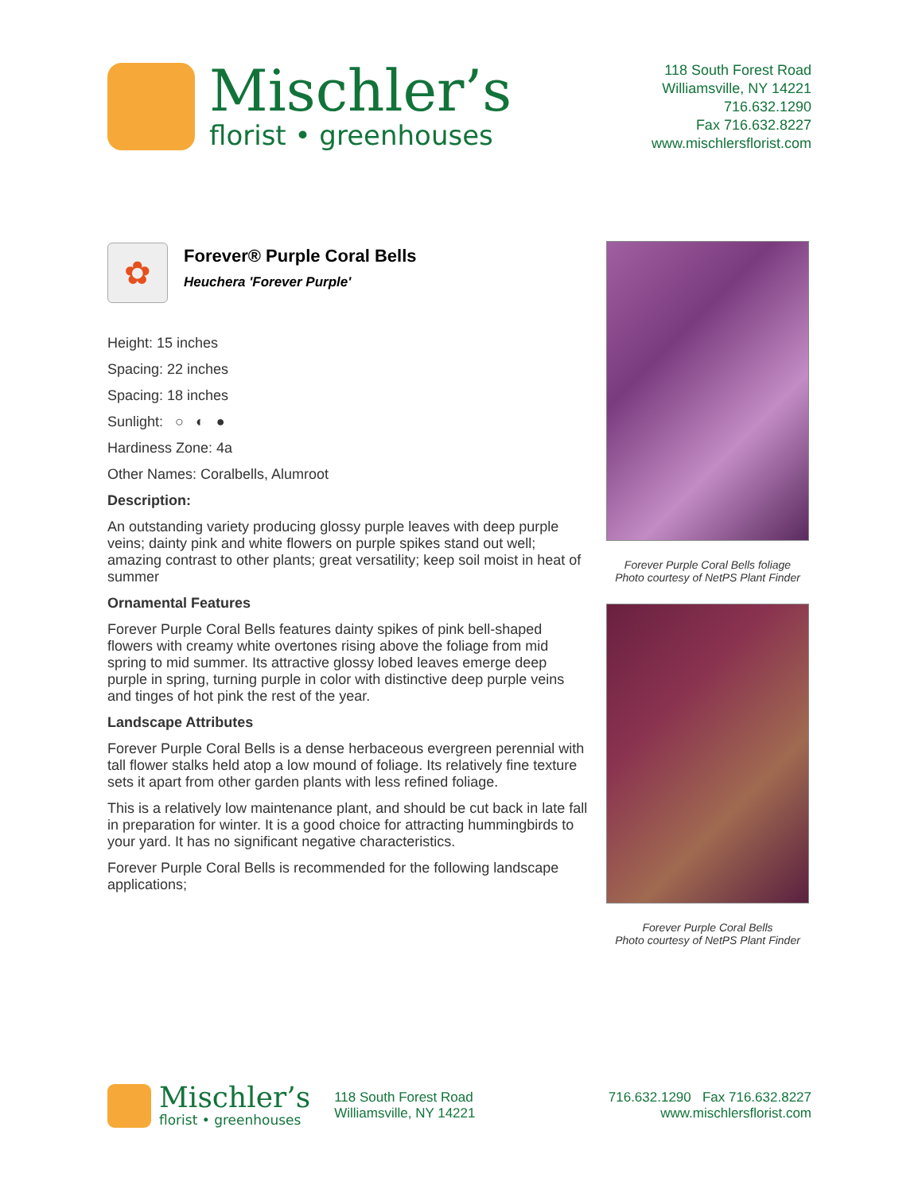Mischler’s
florist • greenhouses
118 South Forest Road
Williamsville, NY 14221
716.632.1290
Fax 716.632.8227
www.mischlersflorist.com
✿
Forever® Purple Coral Bells
Heuchera 'Forever Purple'
Height: 15 inches
Spacing: 22 inches
Spacing: 18 inches
Sunlight: ○ ◐ ●
Hardiness Zone: 4a
Other Names: Coralbells, Alumroot
Description:
An outstanding variety producing glossy purple leaves with deep purple veins; dainty pink and white flowers on purple spikes stand out well; amazing contrast to other plants; great versatility; keep soil moist in heat of summer
Ornamental Features
Forever Purple Coral Bells features dainty spikes of pink bell-shaped flowers with creamy white overtones rising above the foliage from mid spring to mid summer. Its attractive glossy lobed leaves emerge deep purple in spring, turning purple in color with distinctive deep purple veins and tinges of hot pink the rest of the year.
Landscape Attributes
Forever Purple Coral Bells is a dense herbaceous evergreen perennial with tall flower stalks held atop a low mound of foliage. Its relatively fine texture sets it apart from other garden plants with less refined foliage.
This is a relatively low maintenance plant, and should be cut back in late fall in preparation for winter. It is a good choice for attracting hummingbirds to your yard. It has no significant negative characteristics.
Forever Purple Coral Bells is recommended for the following landscape applications;
Forever Purple Coral Bells foliage
Photo courtesy of NetPS Plant Finder
Forever Purple Coral Bells
Photo courtesy of NetPS Plant Finder
Mischler’s
florist • greenhouses
118 South Forest Road
Williamsville, NY 14221
716.632.1290 Fax 716.632.8227
www.mischlersflorist.com